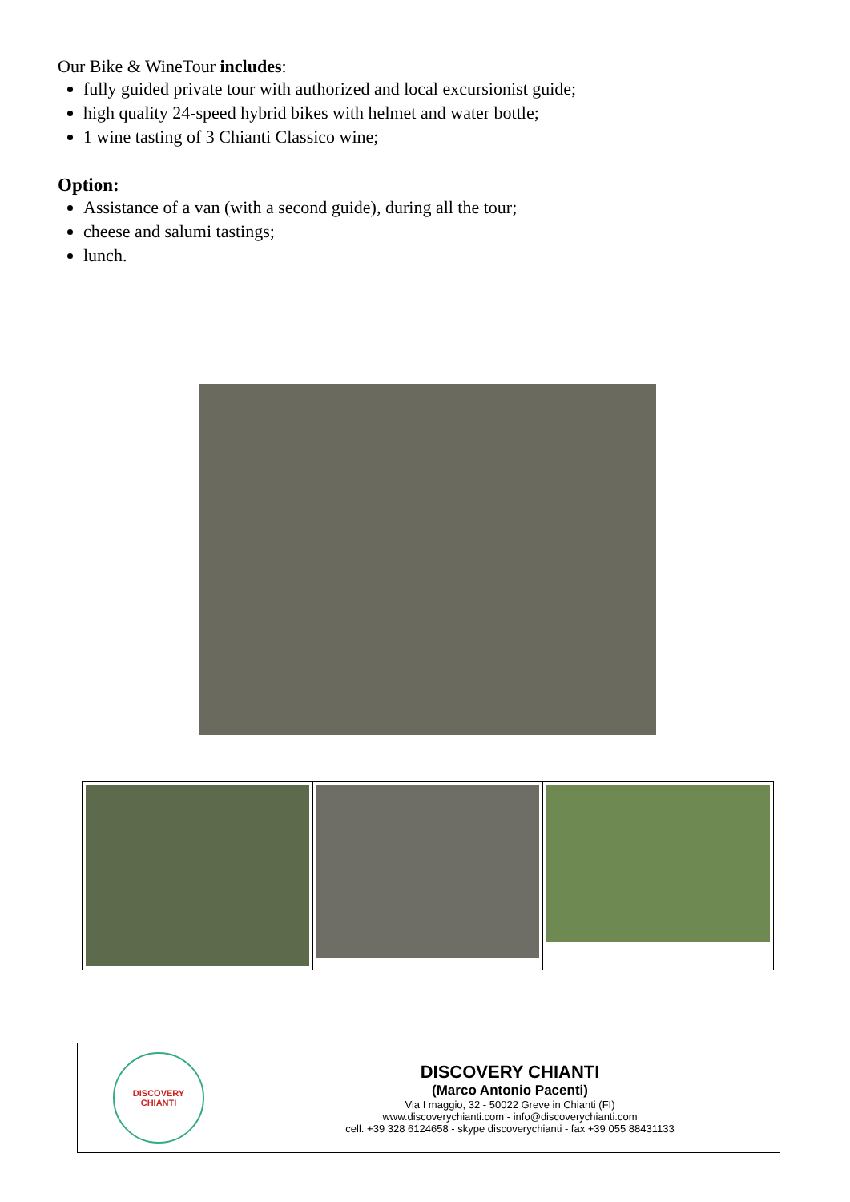Our Bike & WineTour includes:
fully guided private tour with authorized and local excursionist guide;
high quality 24-speed hybrid bikes with helmet and water bottle;
1 wine tasting of 3 Chianti Classico wine;
Option:
Assistance of a van (with a second guide), during all the tour;
cheese and salumi tastings;
lunch.
| DISCOVERY CHIANTI | DISCOVERY CHIANTI (Marco Antonio Pacenti) Via I maggio, 32 - 50022 Greve in Chianti (FI) www.discoverychianti.com - info@discoverychianti.com cell. +39 328 6124658 - skype discoverychianti - fax +39 055 88431133 |